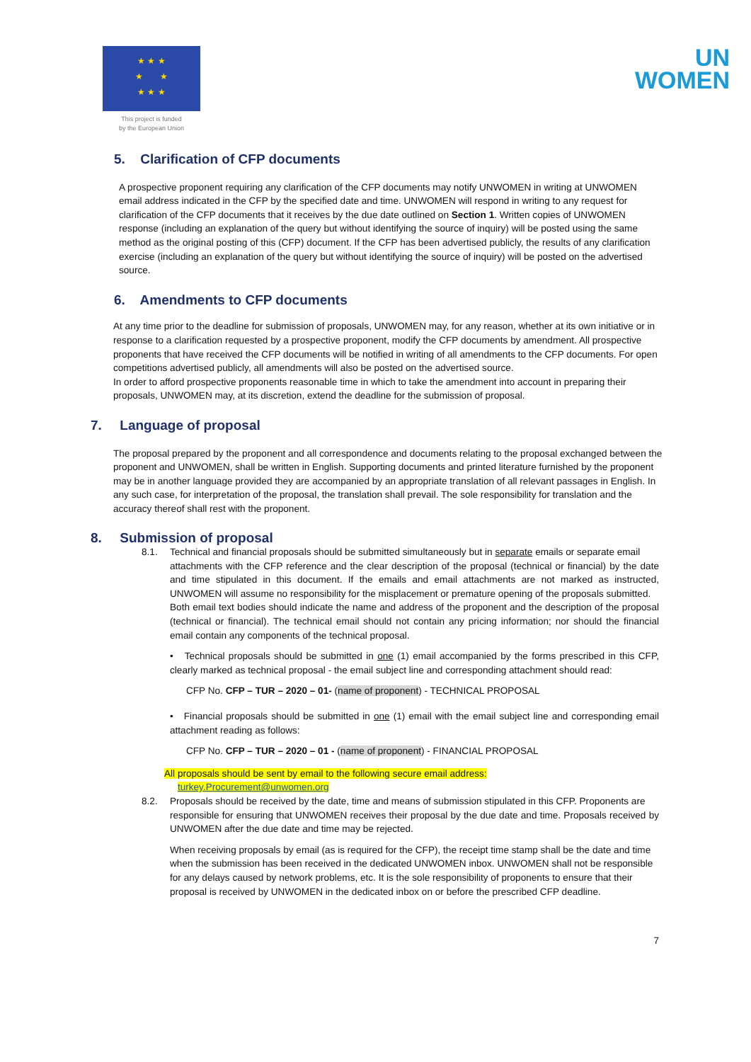★ ★ ★
★ ★
★ ★ ★
This project is funded
by the European Union
UN
WOMEN
5. Clarification of CFP documents
A prospective proponent requiring any clarification of the CFP documents may notify UNWOMEN in writing at UNWOMEN email address indicated in the CFP by the specified date and time. UNWOMEN will respond in writing to any request for clarification of the CFP documents that it receives by the due date outlined on Section 1. Written copies of UNWOMEN response (including an explanation of the query but without identifying the source of inquiry) will be posted using the same method as the original posting of this (CFP) document. If the CFP has been advertised publicly, the results of any clarification exercise (including an explanation of the query but without identifying the source of inquiry) will be posted on the advertised source.
6. Amendments to CFP documents
At any time prior to the deadline for submission of proposals, UNWOMEN may, for any reason, whether at its own initiative or in response to a clarification requested by a prospective proponent, modify the CFP documents by amendment. All prospective proponents that have received the CFP documents will be notified in writing of all amendments to the CFP documents. For open competitions advertised publicly, all amendments will also be posted on the advertised source.
In order to afford prospective proponents reasonable time in which to take the amendment into account in preparing their proposals, UNWOMEN may, at its discretion, extend the deadline for the submission of proposal.
7. Language of proposal
The proposal prepared by the proponent and all correspondence and documents relating to the proposal exchanged between the proponent and UNWOMEN, shall be written in English. Supporting documents and printed literature furnished by the proponent may be in another language provided they are accompanied by an appropriate translation of all relevant passages in English. In any such case, for interpretation of the proposal, the translation shall prevail. The sole responsibility for translation and the accuracy thereof shall rest with the proponent.
8. Submission of proposal
8.1. Technical and financial proposals should be submitted simultaneously but in separate emails or separate email
attachments with the CFP reference and the clear description of the proposal (technical or financial) by the date and time stipulated in this document. If the emails and email attachments are not marked as instructed, UNWOMEN will assume no responsibility for the misplacement or premature opening of the proposals submitted.
Both email text bodies should indicate the name and address of the proponent and the description of the proposal (technical or financial). The technical email should not contain any pricing information; nor should the financial email contain any components of the technical proposal.
• Technical proposals should be submitted in one (1) email accompanied by the forms prescribed in this CFP, clearly marked as technical proposal - the email subject line and corresponding attachment should read:
CFP No. CFP – TUR – 2020 – 01- (name of proponent) - TECHNICAL PROPOSAL
• Financial proposals should be submitted in one (1) email with the email subject line and corresponding email attachment reading as follows:
CFP No. CFP – TUR – 2020 – 01 - (name of proponent) - FINANCIAL PROPOSAL
All proposals should be sent by email to the following secure email address:
turkey.Procurement@unwomen.org
8.2. Proposals should be received by the date, time and means of submission stipulated in this CFP. Proponents are
responsible for ensuring that UNWOMEN receives their proposal by the due date and time. Proposals received by UNWOMEN after the due date and time may be rejected.
When receiving proposals by email (as is required for the CFP), the receipt time stamp shall be the date and time when the submission has been received in the dedicated UNWOMEN inbox. UNWOMEN shall not be responsible for any delays caused by network problems, etc. It is the sole responsibility of proponents to ensure that their proposal is received by UNWOMEN in the dedicated inbox on or before the prescribed CFP deadline.
7